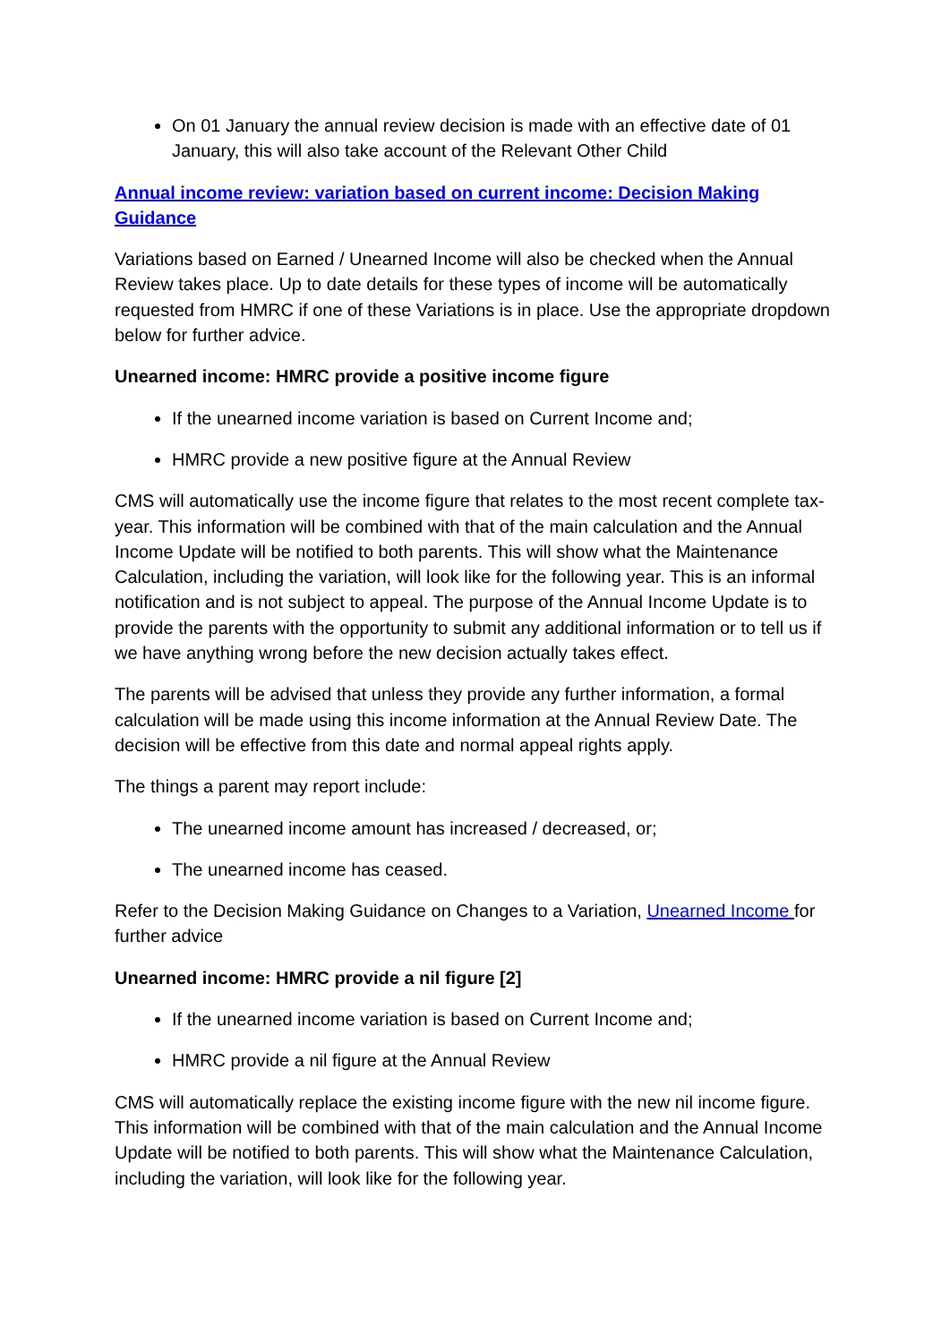On 01 January the annual review decision is made with an effective date of 01 January, this will also take account of the Relevant Other Child
Annual income review: variation based on current income: Decision Making Guidance
Variations based on Earned / Unearned Income will also be checked when the Annual Review takes place. Up to date details for these types of income will be automatically requested from HMRC if one of these Variations is in place. Use the appropriate dropdown below for further advice.
Unearned income: HMRC provide a positive income figure
If the unearned income variation is based on Current Income and;
HMRC provide a new positive figure at the Annual Review
CMS will automatically use the income figure that relates to the most recent complete tax-year. This information will be combined with that of the main calculation and the Annual Income Update will be notified to both parents. This will show what the Maintenance Calculation, including the variation, will look like for the following year. This is an informal notification and is not subject to appeal. The purpose of the Annual Income Update is to provide the parents with the opportunity to submit any additional information or to tell us if we have anything wrong before the new decision actually takes effect.
The parents will be advised that unless they provide any further information, a formal calculation will be made using this income information at the Annual Review Date. The decision will be effective from this date and normal appeal rights apply.
The things a parent may report include:
The unearned income amount has increased / decreased, or;
The unearned income has ceased.
Refer to the Decision Making Guidance on Changes to a Variation, Unearned Income for further advice
Unearned income: HMRC provide a nil figure [2]
If the unearned income variation is based on Current Income and;
HMRC provide a nil figure at the Annual Review
CMS will automatically replace the existing income figure with the new nil income figure. This information will be combined with that of the main calculation and the Annual Income Update will be notified to both parents. This will show what the Maintenance Calculation, including the variation, will look like for the following year.